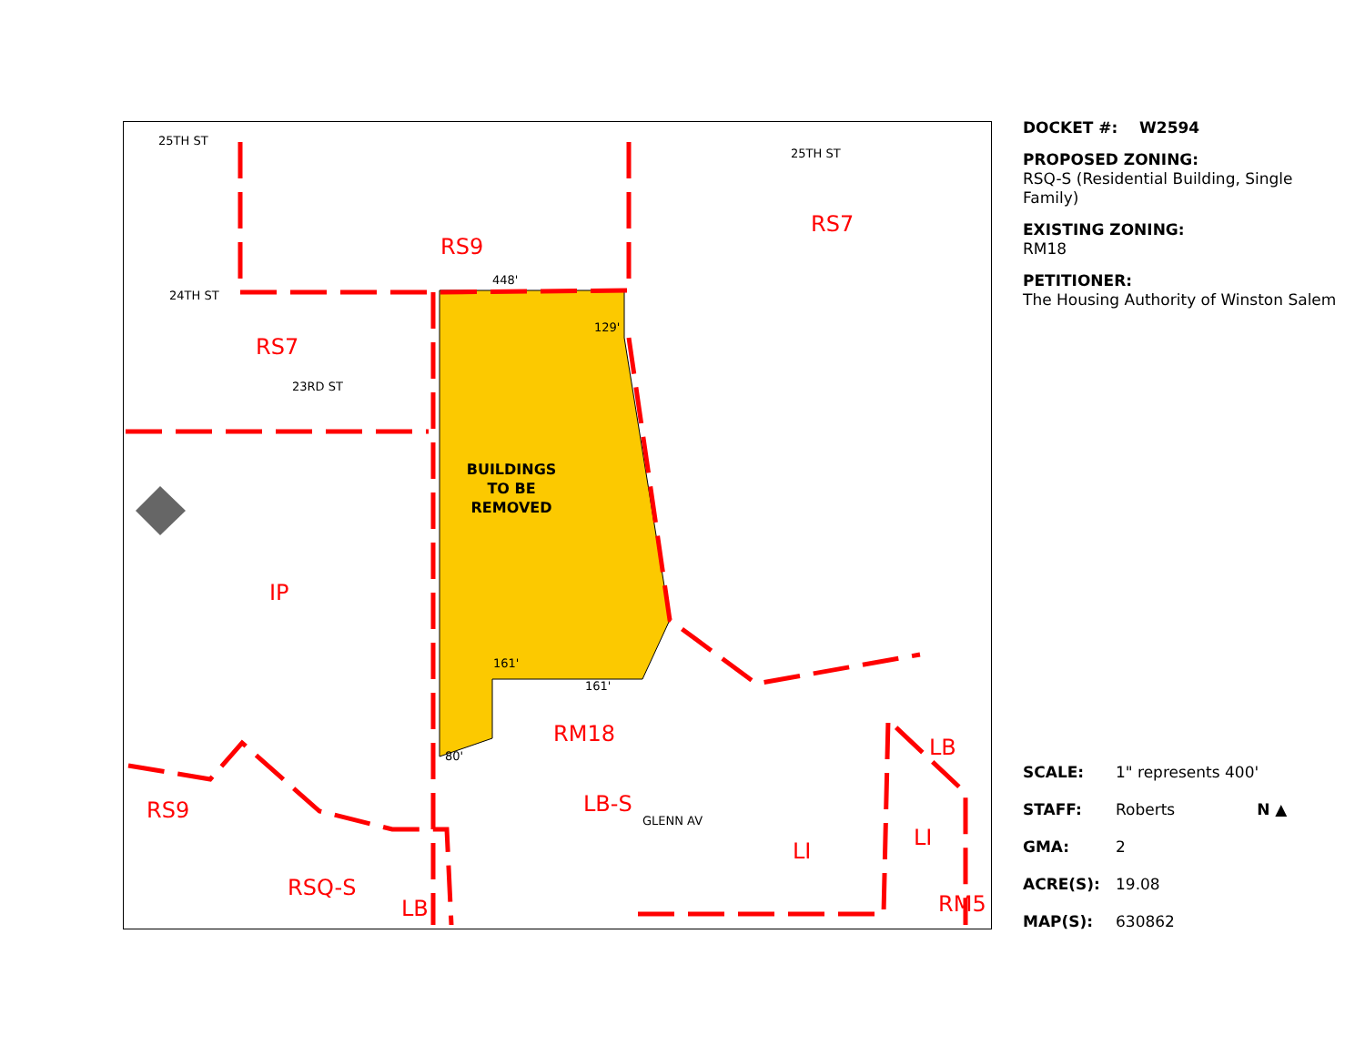RS9
RS7
RS7
IP
RM18
RS9
RSQ-S
LB
LB-S
LI
LI
LB
RM5
25TH ST
24TH ST
23RD ST
25TH ST
GLENN AV
161'
161'
448'
129'
80'
BUILDINGS
TO BE
REMOVED
DOCKET #: W2594
PROPOSED ZONING:
RSQ-S (Residential Building, Single Family)
EXISTING ZONING:
RM18
PETITIONER:
The Housing Authority of Winston Salem
SCALE: 1" represents 400'
STAFF: Roberts N ▲
GMA: 2
ACRE(S): 19.08
MAP(S): 630862